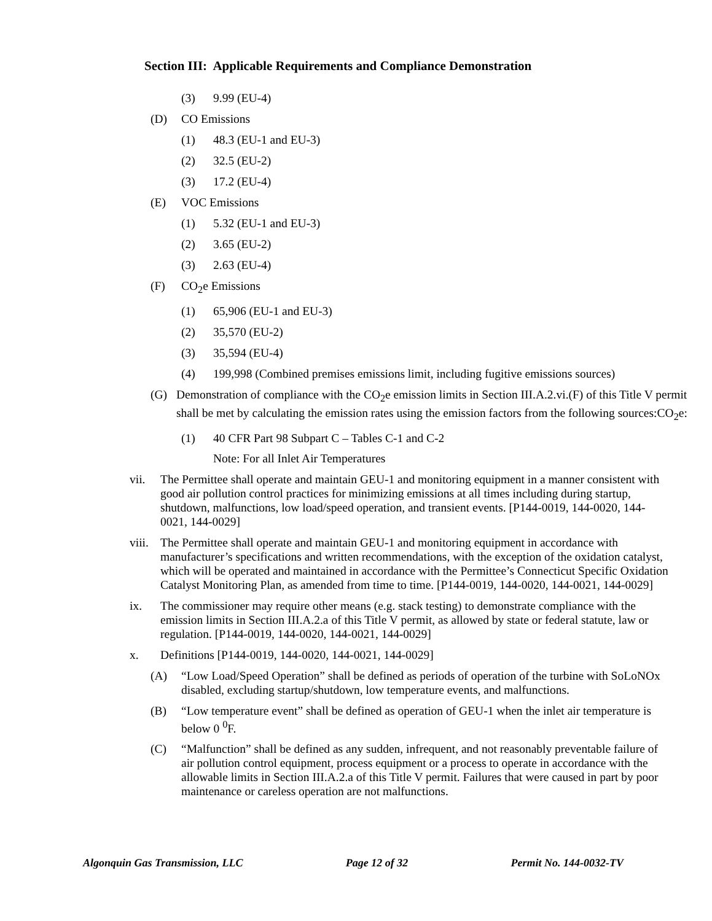Section III: Applicable Requirements and Compliance Demonstration
(3) 9.99 (EU-4)
(D) CO Emissions
(1) 48.3 (EU-1 and EU-3)
(2) 32.5 (EU-2)
(3) 17.2 (EU-4)
(E) VOC Emissions
(1) 5.32 (EU-1 and EU-3)
(2) 3.65 (EU-2)
(3) 2.63 (EU-4)
(F) CO<sub>2</sub>e Emissions
(1) 65,906 (EU-1 and EU-3)
(2) 35,570 (EU-2)
(3) 35,594 (EU-4)
(4) 199,998 (Combined premises emissions limit, including fugitive emissions sources)
(G) Demonstration of compliance with the CO<sub>2</sub>e emission limits in Section III.A.2.vi.(F) of this Title V permit shall be met by calculating the emission rates using the emission factors from the following sources:CO<sub>2</sub>e:
(1) 40 CFR Part 98 Subpart C – Tables C-1 and C-2
Note: For all Inlet Air Temperatures
vii. The Permittee shall operate and maintain GEU-1 and monitoring equipment in a manner consistent with good air pollution control practices for minimizing emissions at all times including during startup, shutdown, malfunctions, low load/speed operation, and transient events. [P144-0019, 144-0020, 144-0021, 144-0029]
viii. The Permittee shall operate and maintain GEU-1 and monitoring equipment in accordance with manufacturer’s specifications and written recommendations, with the exception of the oxidation catalyst, which will be operated and maintained in accordance with the Permittee’s Connecticut Specific Oxidation Catalyst Monitoring Plan, as amended from time to time. [P144-0019, 144-0020, 144-0021, 144-0029]
ix. The commissioner may require other means (e.g. stack testing) to demonstrate compliance with the emission limits in Section III.A.2.a of this Title V permit, as allowed by state or federal statute, law or regulation. [P144-0019, 144-0020, 144-0021, 144-0029]
x. Definitions [P144-0019, 144-0020, 144-0021, 144-0029]
(A) “Low Load/Speed Operation” shall be defined as periods of operation of the turbine with SoLoNOx disabled, excluding startup/shutdown, low temperature events, and malfunctions.
(B) “Low temperature event” shall be defined as operation of GEU-1 when the inlet air temperature is below 0 <sup>0</sup>F.
(C) “Malfunction” shall be defined as any sudden, infrequent, and not reasonably preventable failure of air pollution control equipment, process equipment or a process to operate in accordance with the allowable limits in Section III.A.2.a of this Title V permit. Failures that were caused in part by poor maintenance or careless operation are not malfunctions.
Algonquin Gas Transmission, LLC Page 12 of 32 Permit No. 144-0032-TV